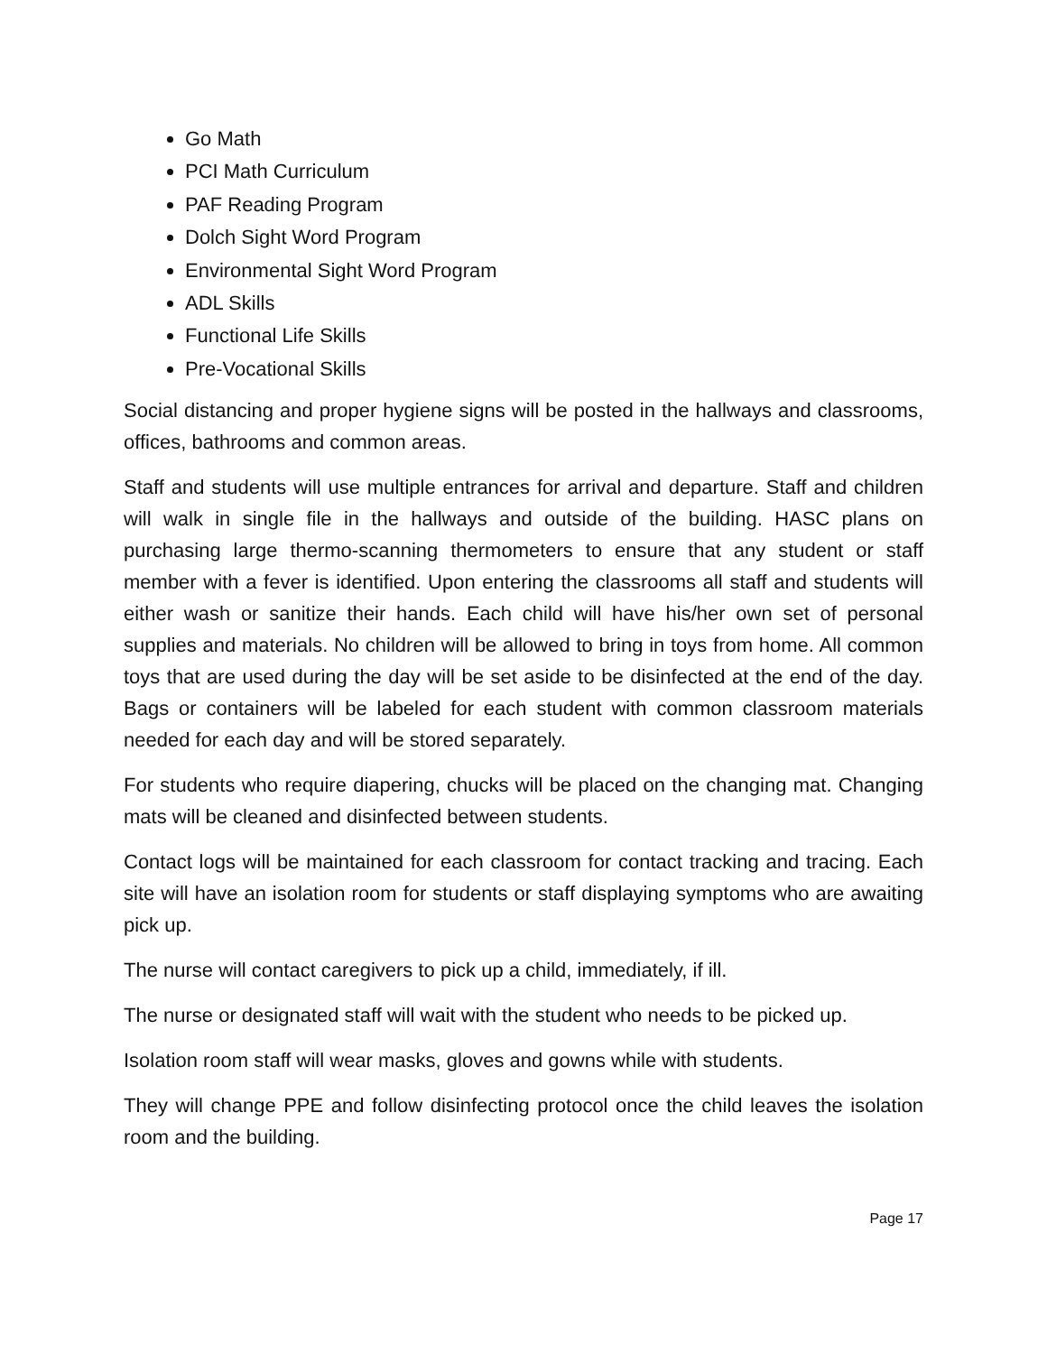Go Math
PCI Math Curriculum
PAF Reading Program
Dolch Sight Word Program
Environmental Sight Word Program
ADL Skills
Functional Life Skills
Pre-Vocational Skills
Social distancing and proper hygiene signs will be posted in the hallways and classrooms, offices, bathrooms and common areas.
Staff and students will use multiple entrances for arrival and departure. Staff and children will walk in single file in the hallways and outside of the building. HASC plans on purchasing large thermo-scanning thermometers to ensure that any student or staff member with a fever is identified. Upon entering the classrooms all staff and students will either wash or sanitize their hands. Each child will have his/her own set of personal supplies and materials. No children will be allowed to bring in toys from home. All common toys that are used during the day will be set aside to be disinfected at the end of the day. Bags or containers will be labeled for each student with common classroom materials needed for each day and will be stored separately.
For students who require diapering, chucks will be placed on the changing mat. Changing mats will be cleaned and disinfected between students.
Contact logs will be maintained for each classroom for contact tracking and tracing. Each site will have an isolation room for students or staff displaying symptoms who are awaiting pick up.
The nurse will contact caregivers to pick up a child, immediately, if ill.
The nurse or designated staff will wait with the student who needs to be picked up.
Isolation room staff will wear masks, gloves and gowns while with students.
They will change PPE and follow disinfecting protocol once the child leaves the isolation room and the building.
Page 17